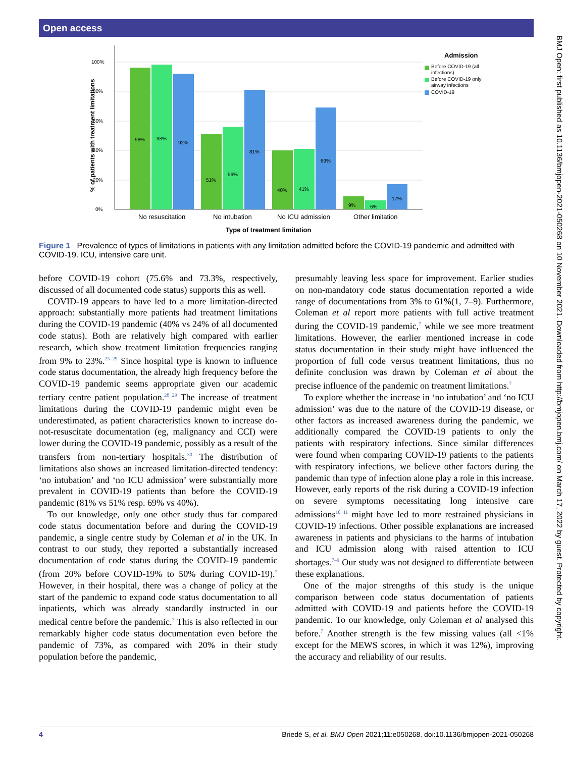Open access
BMJ Open: first published as 10.1136/bmjopen-2021-050268 on 10 November 2021. Downloaded from http://bmjopen.bmj.com/ on March 17, 2022 by guest. Protected by copyright.
100%
80%
60%
40%
20%
0%
% of patients with treatment limitations
96%
98%
92%
51%
56%
81%
40%
41%
69%
9%
6%
17%
No resuscitation
No intubation
No ICU admission
Other limitation
Type of treatment limitation
Admission
Before COVID-19 (all
infections)
Before COVID-19 only
airway infections
COVID-19
Figure 1 Prevalence of types of limitations in patients with any limitation admitted before the COVID-19 pandemic and admitted with COVID-19. ICU, intensive care unit.
before COVID-19 cohort (75.6% and 73.3%, respectively, discussed of all documented code status) supports this as well.
COVID-19 appears to have led to a more limitation-directed approach: substantially more patients had treatment limitations during the COVID-19 pandemic (40% vs 24% of all documented code status). Both are relatively high compared with earlier research, which show treatment limitation frequencies ranging from 9% to 23%.<sup>25–29</sup> Since hospital type is known to influence code status documentation, the already high frequency before the COVID-19 pandemic seems appropriate given our academic tertiary centre patient population.<sup>28 29</sup> The increase of treatment limitations during the COVID-19 pandemic might even be underestimated, as patient characteristics known to increase do-not-resuscitate documentation (eg, malignancy and CCI) were lower during the COVID-19 pandemic, possibly as a result of the transfers from non-tertiary hospitals.<sup>30</sup> The distribution of limitations also shows an increased limitation-directed tendency: ‘no intubation’ and ‘no ICU admission’ were substantially more prevalent in COVID-19 patients than before the COVID-19 pandemic (81% vs 51% resp. 69% vs 40%).
To our knowledge, only one other study thus far compared code status documentation before and during the COVID-19 pandemic, a single centre study by Coleman et al in the UK. In contrast to our study, they reported a substantially increased documentation of code status during the COVID-19 pandemic (from 20% before COVID-19% to 50% during COVID-19).<sup>7</sup> However, in their hospital, there was a change of policy at the start of the pandemic to expand code status documentation to all inpatients, which was already standardly instructed in our medical centre before the pandemic.<sup>7</sup> This is also reflected in our remarkably higher code status documentation even before the pandemic of 73%, as compared with 20% in their study population before the pandemic,
presumably leaving less space for improvement. Earlier studies on non-mandatory code status documentation reported a wide range of documentations from 3% to 61%(1, 7–9). Furthermore, Coleman et al report more patients with full active treatment during the COVID-19 pandemic,<sup>7</sup> while we see more treatment limitations. However, the earlier mentioned increase in code status documentation in their study might have influenced the proportion of full code versus treatment limitations, thus no definite conclusion was drawn by Coleman et al about the precise influence of the pandemic on treatment limitations.<sup>7</sup>
To explore whether the increase in ‘no intubation’ and ‘no ICU admission’ was due to the nature of the COVID-19 disease, or other factors as increased awareness during the pandemic, we additionally compared the COVID-19 patients to only the patients with respiratory infections. Since similar differences were found when comparing COVID-19 patients to the patients with respiratory infections, we believe other factors during the pandemic than type of infection alone play a role in this increase. However, early reports of the risk during a COVID-19 infection on severe symptoms necessitating long intensive care admissions<sup>10 11</sup> might have led to more restrained physicians in COVID-19 infections. Other possible explanations are increased awareness in patients and physicians to the harms of intubation and ICU admission along with raised attention to ICU shortages.<sup>7–9</sup> Our study was not designed to differentiate between these explanations.
One of the major strengths of this study is the unique comparison between code status documentation of patients admitted with COVID-19 and patients before the COVID-19 pandemic. To our knowledge, only Coleman et al analysed this before.<sup>7</sup> Another strength is the few missing values (all <1% except for the MEWS scores, in which it was 12%), improving the accuracy and reliability of our results.
4 Briedé S, et al. BMJ Open 2021;11:e050268. doi:10.1136/bmjopen-2021-050268